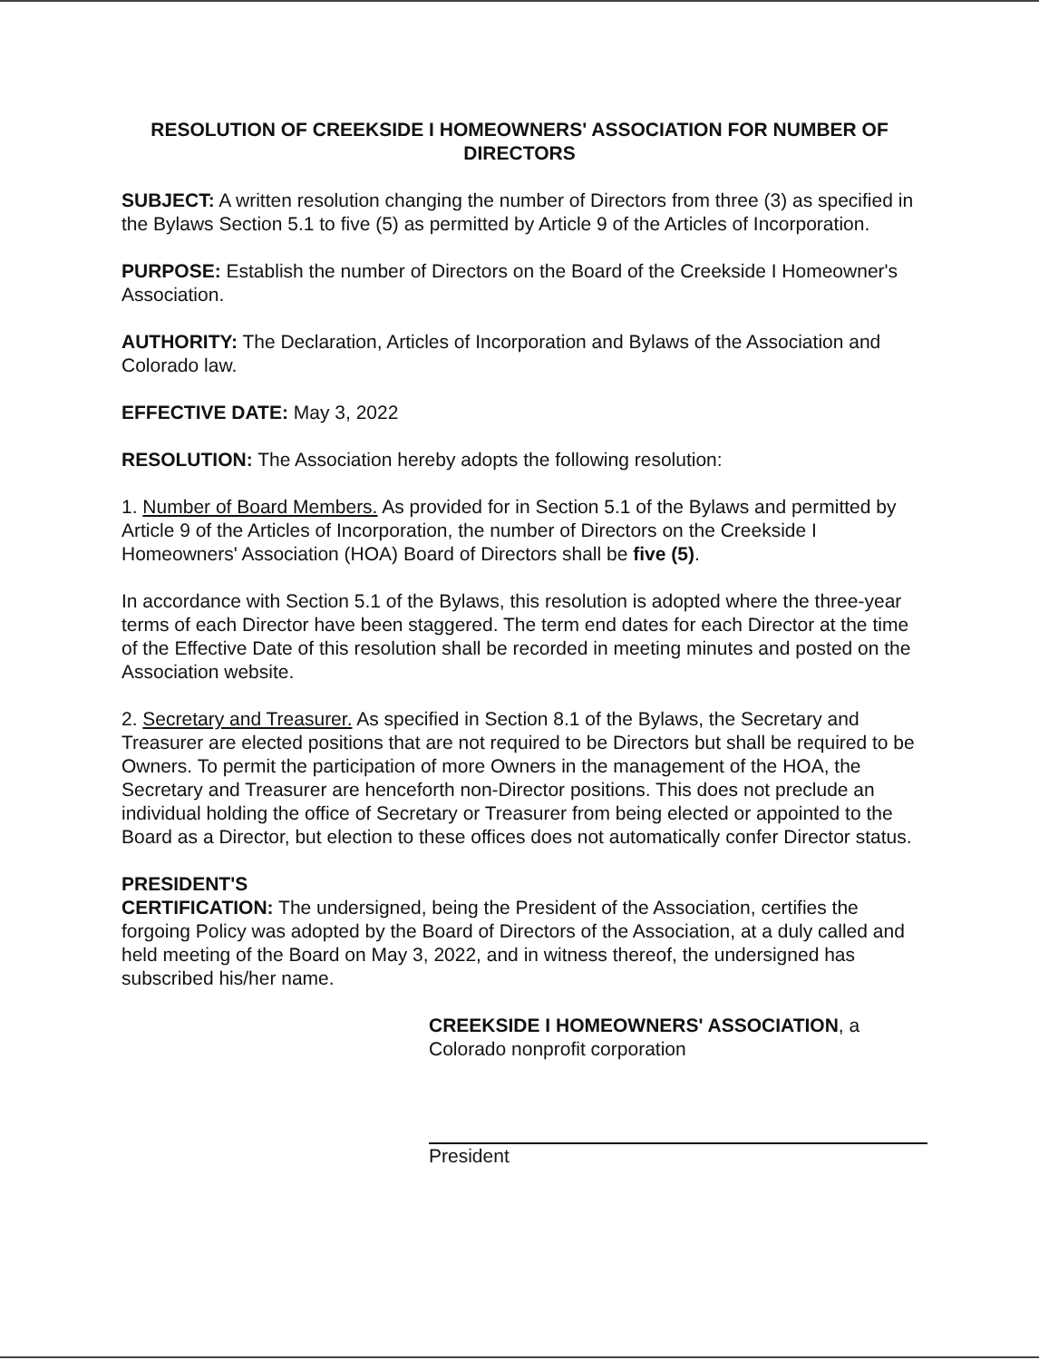RESOLUTION OF CREEKSIDE I HOMEOWNERS' ASSOCIATION FOR NUMBER OF DIRECTORS
SUBJECT: A written resolution changing the number of Directors from three (3) as specified in the Bylaws Section 5.1 to five (5) as permitted by Article 9 of the Articles of Incorporation.
PURPOSE: Establish the number of Directors on the Board of the Creekside I Homeowner's Association.
AUTHORITY: The Declaration, Articles of Incorporation and Bylaws of the Association and Colorado law.
EFFECTIVE DATE: May 3, 2022
RESOLUTION: The Association hereby adopts the following resolution:
1. Number of Board Members. As provided for in Section 5.1 of the Bylaws and permitted by Article 9 of the Articles of Incorporation, the number of Directors on the Creekside I Homeowners' Association (HOA) Board of Directors shall be five (5).
In accordance with Section 5.1 of the Bylaws, this resolution is adopted where the three-year terms of each Director have been staggered. The term end dates for each Director at the time of the Effective Date of this resolution shall be recorded in meeting minutes and posted on the Association website.
2. Secretary and Treasurer. As specified in Section 8.1 of the Bylaws, the Secretary and Treasurer are elected positions that are not required to be Directors but shall be required to be Owners. To permit the participation of more Owners in the management of the HOA, the Secretary and Treasurer are henceforth non-Director positions. This does not preclude an individual holding the office of Secretary or Treasurer from being elected or appointed to the Board as a Director, but election to these offices does not automatically confer Director status.
PRESIDENT'S
CERTIFICATION: The undersigned, being the President of the Association, certifies the forgoing Policy was adopted by the Board of Directors of the Association, at a duly called and held meeting of the Board on May 3, 2022, and in witness thereof, the undersigned has subscribed his/her name.
CREEKSIDE I HOMEOWNERS' ASSOCIATION, a
Colorado nonprofit corporation
President